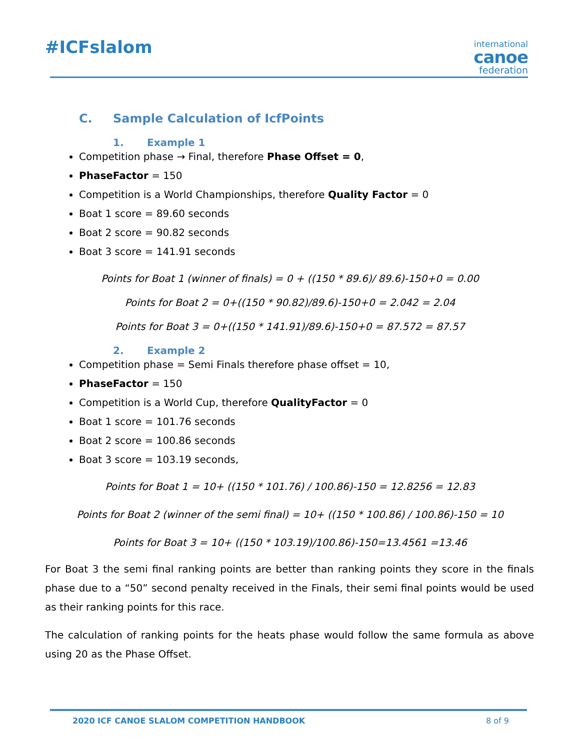#ICFslalom
international
canoe
federation
C. Sample Calculation of IcfPoints
1. Example 1
Competition phase → Final, therefore Phase Offset = 0,
PhaseFactor = 150
Competition is a World Championships, therefore Quality Factor = 0
Boat 1 score = 89.60 seconds
Boat 2 score = 90.82 seconds
Boat 3 score = 141.91 seconds
Points for Boat 1 (winner of finals) = 0 + ((150 * 89.6)/ 89.6)-150+0 = 0.00
Points for Boat 2 = 0+((150 * 90.82)/89.6)-150+0 = 2.042 = 2.04
Points for Boat 3 = 0+((150 * 141.91)/89.6)-150+0 = 87.572 = 87.57
2. Example 2
Competition phase = Semi Finals therefore phase offset = 10,
PhaseFactor = 150
Competition is a World Cup, therefore QualityFactor = 0
Boat 1 score = 101.76 seconds
Boat 2 score = 100.86 seconds
Boat 3 score = 103.19 seconds,
Points for Boat 1 = 10+ ((150 * 101.76) / 100.86)-150 = 12.8256 = 12.83
Points for Boat 2 (winner of the semi final) = 10+ ((150 * 100.86) / 100.86)-150 = 10
Points for Boat 3 = 10+ ((150 * 103.19)/100.86)-150=13.4561 =13.46
For Boat 3 the semi final ranking points are better than ranking points they score in the finals phase due to a “50” second penalty received in the Finals, their semi final points would be used as their ranking points for this race.
The calculation of ranking points for the heats phase would follow the same formula as above using 20 as the Phase Offset.
2020 ICF CANOE SLALOM COMPETITION HANDBOOK 8 of 9